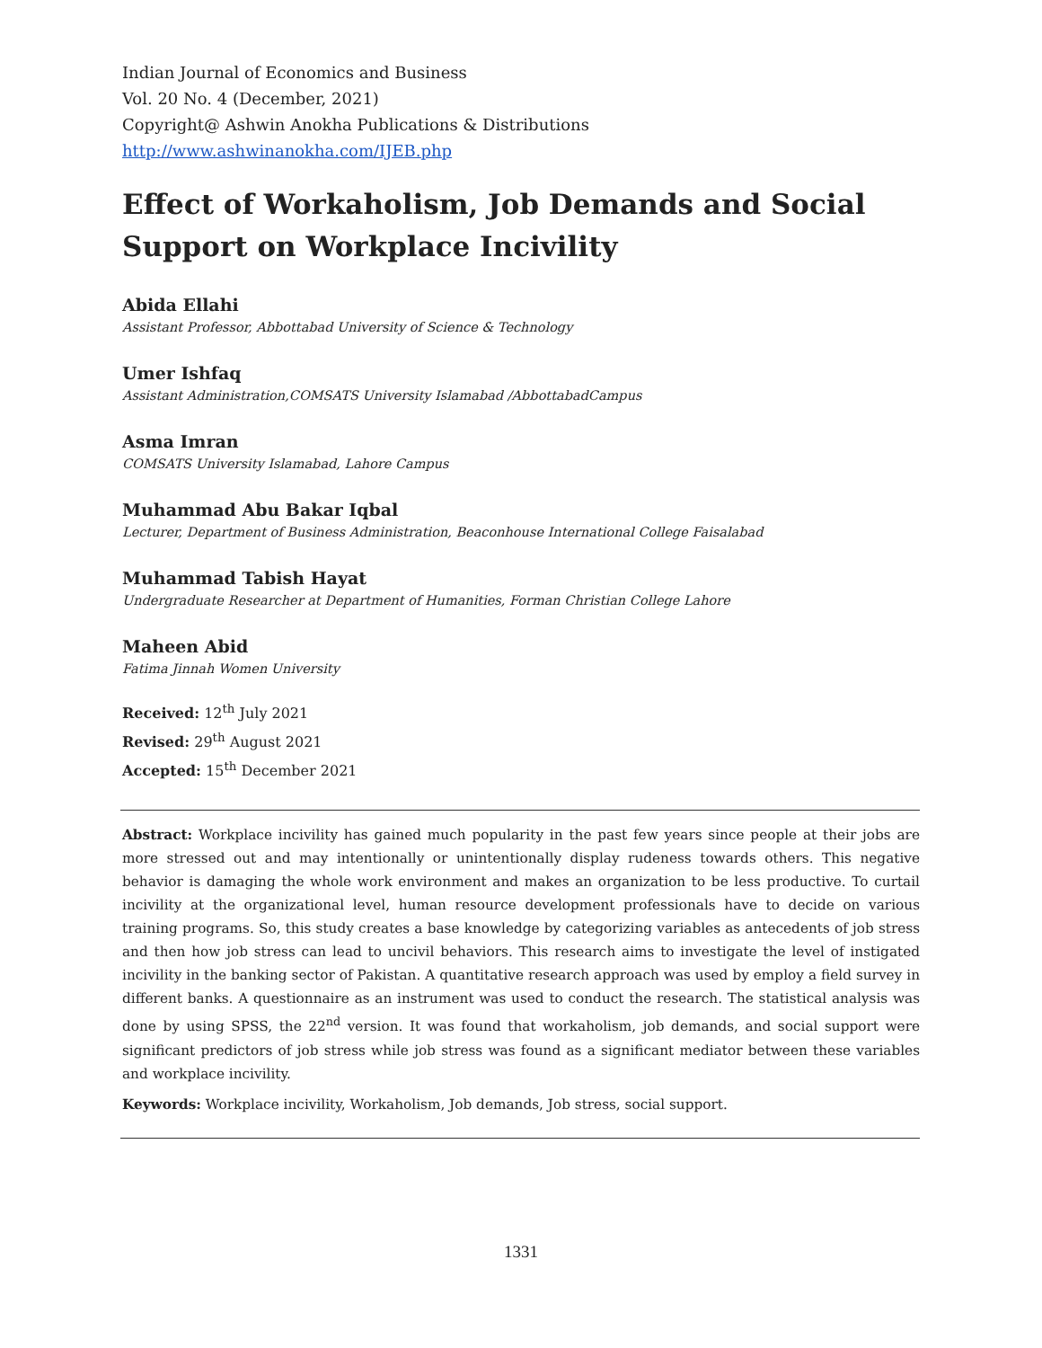Indian Journal of Economics and Business
Vol. 20 No. 4 (December, 2021)
Copyright@ Ashwin Anokha Publications & Distributions
http://www.ashwinanokha.com/IJEB.php
Effect of Workaholism, Job Demands and Social Support on Workplace Incivility
Abida Ellahi
Assistant Professor, Abbottabad University of Science & Technology
Umer Ishfaq
Assistant Administration,COMSATS University Islamabad /AbbottabadCampus
Asma Imran
COMSATS University Islamabad, Lahore Campus
Muhammad Abu Bakar Iqbal
Lecturer, Department of Business Administration, Beaconhouse International College Faisalabad
Muhammad Tabish Hayat
Undergraduate Researcher at Department of Humanities, Forman Christian College Lahore
Maheen Abid
Fatima Jinnah Women University
Received: 12<sup>th</sup> July 2021
Revised: 29<sup>th</sup> August 2021
Accepted: 15<sup>th</sup> December 2021
Abstract: Workplace incivility has gained much popularity in the past few years since people at their jobs are more stressed out and may intentionally or unintentionally display rudeness towards others. This negative behavior is damaging the whole work environment and makes an organization to be less productive. To curtail incivility at the organizational level, human resource development professionals have to decide on various training programs. So, this study creates a base knowledge by categorizing variables as antecedents of job stress and then how job stress can lead to uncivil behaviors. This research aims to investigate the level of instigated incivility in the banking sector of Pakistan. A quantitative research approach was used by employ a field survey in different banks. A questionnaire as an instrument was used to conduct the research. The statistical analysis was done by using SPSS, the 22<sup>nd</sup> version. It was found that workaholism, job demands, and social support were significant predictors of job stress while job stress was found as a significant mediator between these variables and workplace incivility.
Keywords: Workplace incivility, Workaholism, Job demands, Job stress, social support.
1331